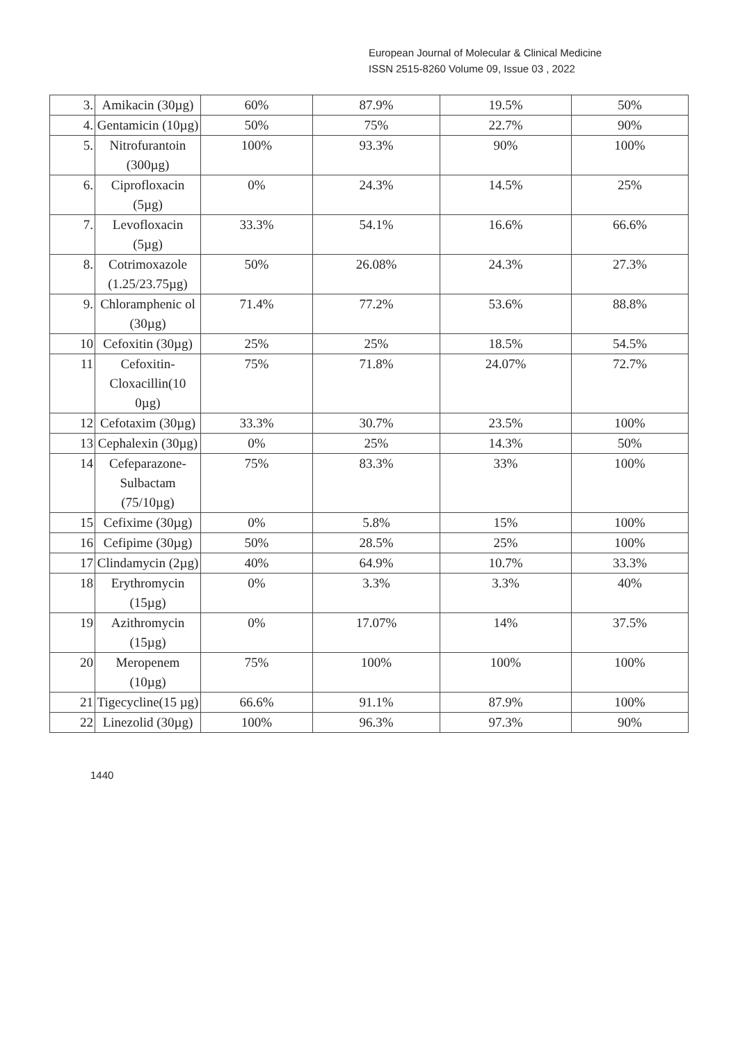European Journal of Molecular & Clinical Medicine
ISSN 2515-8260 Volume 09, Issue 03 , 2022
| 3. | Amikacin (30µg) | 60% | 87.9% | 19.5% | 50% |
| 4. | Gentamicin (10µg) | 50% | 75% | 22.7% | 90% |
| 5. | Nitrofurantoin (300µg) | 100% | 93.3% | 90% | 100% |
| 6. | Ciprofloxacin (5µg) | 0% | 24.3% | 14.5% | 25% |
| 7. | Levofloxacin (5µg) | 33.3% | 54.1% | 16.6% | 66.6% |
| 8. | Cotrimoxazole (1.25/23.75µg) | 50% | 26.08% | 24.3% | 27.3% |
| 9. | Chloramphenic ol (30µg) | 71.4% | 77.2% | 53.6% | 88.8% |
| 10 | Cefoxitin (30µg) | 25% | 25% | 18.5% | 54.5% |
| 11 | Cefoxitin-Cloxacillin(10 0µg) | 75% | 71.8% | 24.07% | 72.7% |
| 12 | Cefotaxim (30µg) | 33.3% | 30.7% | 23.5% | 100% |
| 13 | Cephalexin (30µg) | 0% | 25% | 14.3% | 50% |
| 14 | Cefeparazone-Sulbactam (75/10µg) | 75% | 83.3% | 33% | 100% |
| 15 | Cefixime (30µg) | 0% | 5.8% | 15% | 100% |
| 16 | Cefipime (30µg) | 50% | 28.5% | 25% | 100% |
| 17 | Clindamycin (2µg) | 40% | 64.9% | 10.7% | 33.3% |
| 18 | Erythromycin (15µg) | 0% | 3.3% | 3.3% | 40% |
| 19 | Azithromycin (15µg) | 0% | 17.07% | 14% | 37.5% |
| 20 | Meropenem (10µg) | 75% | 100% | 100% | 100% |
| 21 | Tigecycline(15 µg) | 66.6% | 91.1% | 87.9% | 100% |
| 22 | Linezolid (30µg) | 100% | 96.3% | 97.3% | 90% |
1440